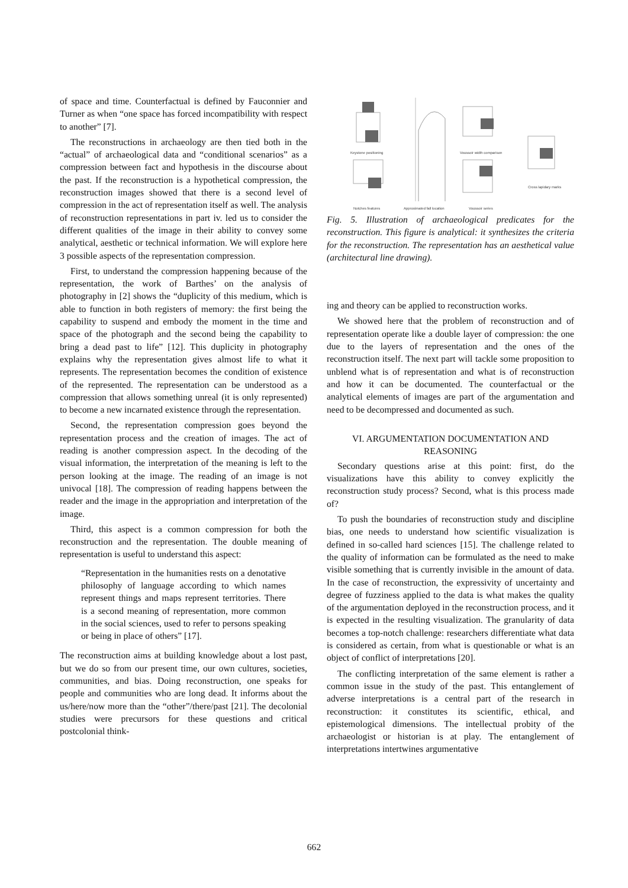of space and time. Counterfactual is defined by Fauconnier and Turner as when “one space has forced incompatibility with respect to another” [7].
The reconstructions in archaeology are then tied both in the “actual” of archaeological data and “conditional scenarios” as a compression between fact and hypothesis in the discourse about the past. If the reconstruction is a hypothetical compression, the reconstruction images showed that there is a second level of compression in the act of representation itself as well. The analysis of reconstruction representations in part iv. led us to consider the different qualities of the image in their ability to convey some analytical, aesthetic or technical information. We will explore here 3 possible aspects of the representation compression.
First, to understand the compression happening because of the representation, the work of Barthes’ on the analysis of photography in [2] shows the “duplicity of this medium, which is able to function in both registers of memory: the first being the capability to suspend and embody the moment in the time and space of the photograph and the second being the capability to bring a dead past to life” [12]. This duplicity in photography explains why the representation gives almost life to what it represents. The representation becomes the condition of existence of the represented. The representation can be understood as a compression that allows something unreal (it is only represented) to become a new incarnated existence through the representation.
Second, the representation compression goes beyond the representation process and the creation of images. The act of reading is another compression aspect. In the decoding of the visual information, the interpretation of the meaning is left to the person looking at the image. The reading of an image is not univocal [18]. The compression of reading happens between the reader and the image in the appropriation and interpretation of the image.
Third, this aspect is a common compression for both the reconstruction and the representation. The double meaning of representation is useful to understand this aspect:
“Representation in the humanities rests on a denotative philosophy of language according to which names represent things and maps represent territories. There is a second meaning of representation, more common in the social sciences, used to refer to persons speaking or being in place of others” [17].
The reconstruction aims at building knowledge about a lost past, but we do so from our present time, our own cultures, societies, communities, and bias. Doing reconstruction, one speaks for people and communities who are long dead. It informs about the us/here/now more than the “other”/there/past [21]. The decolonial studies were precursors for these questions and critical postcolonial think-
Keystone positioning Voussoir width comparison
Cross lapidary marks
Notches features Approximated fall location Voussoir series
Fig. 5. Illustration of archaeological predicates for the reconstruction. This figure is analytical: it synthesizes the criteria for the reconstruction. The representation has an aesthetical value (architectural line drawing).
ing and theory can be applied to reconstruction works.
We showed here that the problem of reconstruction and of representation operate like a double layer of compression: the one due to the layers of representation and the ones of the reconstruction itself. The next part will tackle some proposition to unblend what is of representation and what is of reconstruction and how it can be documented. The counterfactual or the analytical elements of images are part of the argumentation and need to be decompressed and documented as such.
VI. ARGUMENTATION DOCUMENTATION AND REASONING
Secondary questions arise at this point: first, do the visualizations have this ability to convey explicitly the reconstruction study process? Second, what is this process made of?
To push the boundaries of reconstruction study and discipline bias, one needs to understand how scientific visualization is defined in so-called hard sciences [15]. The challenge related to the quality of information can be formulated as the need to make visible something that is currently invisible in the amount of data. In the case of reconstruction, the expressivity of uncertainty and degree of fuzziness applied to the data is what makes the quality of the argumentation deployed in the reconstruction process, and it is expected in the resulting visualization. The granularity of data becomes a top-notch challenge: researchers differentiate what data is considered as certain, from what is questionable or what is an object of conflict of interpretations [20].
The conflicting interpretation of the same element is rather a common issue in the study of the past. This entanglement of adverse interpretations is a central part of the research in reconstruction: it constitutes its scientific, ethical, and epistemological dimensions. The intellectual probity of the archaeologist or historian is at play. The entanglement of interpretations intertwines argumentative
662